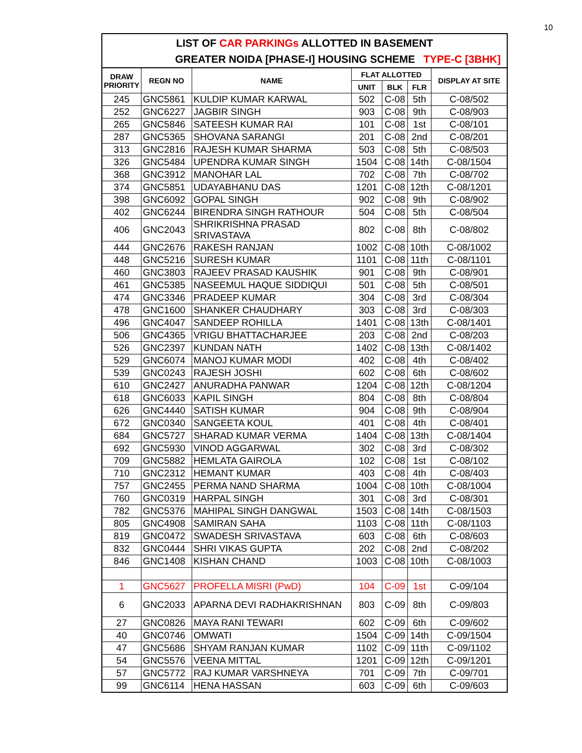10
LIST OF CAR PARKINGs ALLOTTED IN BASEMENT
GREATER NOIDA [PHASE-I] HOUSING SCHEME TYPE-C [3BHK]
| DRAW PRIORITY | REGN NO | NAME | FLAT ALLOTTED | | | DISPLAY AT SITE |
| --- | --- | --- | --- | --- | --- | --- |
| | | | UNIT | BLK | FLR | |
| 245 | GNC5861 | KULDIP KUMAR KARWAL | 502 | C-08 | 5th | C-08/502 |
| 252 | GNC6227 | JAGBIR SINGH | 903 | C-08 | 9th | C-08/903 |
| 265 | GNC5846 | SATEESH KUMAR RAI | 101 | C-08 | 1st | C-08/101 |
| 287 | GNC5365 | SHOVANA SARANGI | 201 | C-08 | 2nd | C-08/201 |
| 313 | GNC2816 | RAJESH KUMAR SHARMA | 503 | C-08 | 5th | C-08/503 |
| 326 | GNC5484 | UPENDRA KUMAR SINGH | 1504 | C-08 | 14th | C-08/1504 |
| 368 | GNC3912 | MANOHAR LAL | 702 | C-08 | 7th | C-08/702 |
| 374 | GNC5851 | UDAYABHANU DAS | 1201 | C-08 | 12th | C-08/1201 |
| 398 | GNC6092 | GOPAL SINGH | 902 | C-08 | 9th | C-08/902 |
| 402 | GNC6244 | BIRENDRA SINGH RATHOUR | 504 | C-08 | 5th | C-08/504 |
| 406 | GNC2043 | SHRIKRISHNA PRASAD SRIVASTAVA | 802 | C-08 | 8th | C-08/802 |
| 444 | GNC2676 | RAKESH RANJAN | 1002 | C-08 | 10th | C-08/1002 |
| 448 | GNC5216 | SURESH KUMAR | 1101 | C-08 | 11th | C-08/1101 |
| 460 | GNC3803 | RAJEEV PRASAD KAUSHIK | 901 | C-08 | 9th | C-08/901 |
| 461 | GNC5385 | NASEEMUL HAQUE SIDDIQUI | 501 | C-08 | 5th | C-08/501 |
| 474 | GNC3346 | PRADEEP KUMAR | 304 | C-08 | 3rd | C-08/304 |
| 478 | GNC1600 | SHANKER CHAUDHARY | 303 | C-08 | 3rd | C-08/303 |
| 496 | GNC4047 | SANDEEP ROHILLA | 1401 | C-08 | 13th | C-08/1401 |
| 506 | GNC4365 | VRIGU BHATTACHARJEE | 203 | C-08 | 2nd | C-08/203 |
| 526 | GNC2397 | KUNDAN NATH | 1402 | C-08 | 13th | C-08/1402 |
| 529 | GNC6074 | MANOJ KUMAR MODI | 402 | C-08 | 4th | C-08/402 |
| 539 | GNC0243 | RAJESH JOSHI | 602 | C-08 | 6th | C-08/602 |
| 610 | GNC2427 | ANURADHA PANWAR | 1204 | C-08 | 12th | C-08/1204 |
| 618 | GNC6033 | KAPIL SINGH | 804 | C-08 | 8th | C-08/804 |
| 626 | GNC4440 | SATISH KUMAR | 904 | C-08 | 9th | C-08/904 |
| 672 | GNC0340 | SANGEETA KOUL | 401 | C-08 | 4th | C-08/401 |
| 684 | GNC5727 | SHARAD KUMAR VERMA | 1404 | C-08 | 13th | C-08/1404 |
| 692 | GNC5930 | VINOD AGGARWAL | 302 | C-08 | 3rd | C-08/302 |
| 709 | GNC5882 | HEMLATA GAIROLA | 102 | C-08 | 1st | C-08/102 |
| 710 | GNC2312 | HEMANT KUMAR | 403 | C-08 | 4th | C-08/403 |
| 757 | GNC2455 | PERMA NAND SHARMA | 1004 | C-08 | 10th | C-08/1004 |
| 760 | GNC0319 | HARPAL SINGH | 301 | C-08 | 3rd | C-08/301 |
| 782 | GNC5376 | MAHIPAL SINGH DANGWAL | 1503 | C-08 | 14th | C-08/1503 |
| 805 | GNC4908 | SAMIRAN SAHA | 1103 | C-08 | 11th | C-08/1103 |
| 819 | GNC0472 | SWADESH SRIVASTAVA | 603 | C-08 | 6th | C-08/603 |
| 832 | GNC0444 | SHRI VIKAS GUPTA | 202 | C-08 | 2nd | C-08/202 |
| 846 | GNC1408 | KISHAN CHAND | 1003 | C-08 | 10th | C-08/1003 |
| 1 | GNC5627 | PROFELLA MISRI (PwD) | 104 | C-09 | 1st | C-09/104 |
| 6 | GNC2033 | APARNA DEVI RADHAKRISHNAN | 803 | C-09 | 8th | C-09/803 |
| 27 | GNC0826 | MAYA RANI TEWARI | 602 | C-09 | 6th | C-09/602 |
| 40 | GNC0746 | OMWATI | 1504 | C-09 | 14th | C-09/1504 |
| 47 | GNC5686 | SHYAM RANJAN KUMAR | 1102 | C-09 | 11th | C-09/1102 |
| 54 | GNC5576 | VEENA MITTAL | 1201 | C-09 | 12th | C-09/1201 |
| 57 | GNC5772 | RAJ KUMAR VARSHNEYA | 701 | C-09 | 7th | C-09/701 |
| 99 | GNC6114 | HENA HASSAN | 603 | C-09 | 6th | C-09/603 |